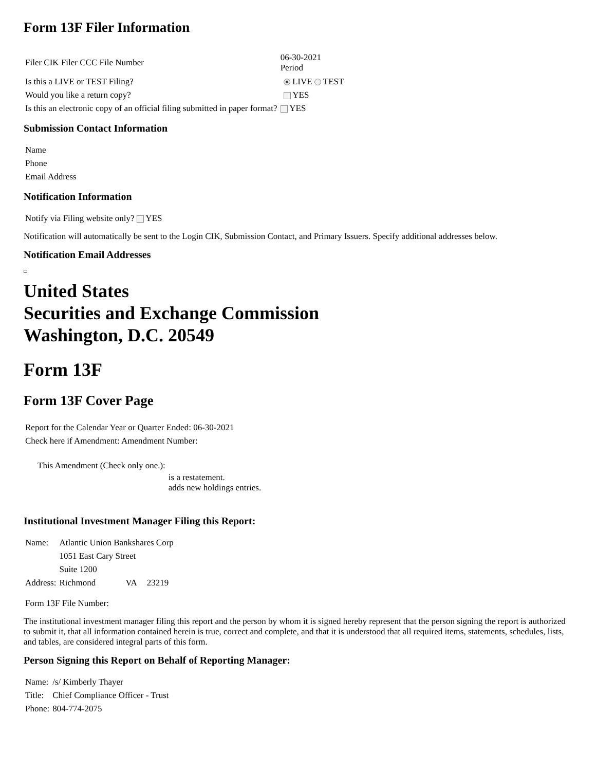Form 13F Filer Information
| Filer CIK Filer CCC File Number | 06-30-2021 Period | |
| Is this a LIVE or TEST Filing? | | LIVE TEST |
| Would you like a return copy? | | YES |
| Is this an electronic copy of an official filing submitted in paper format? | YES | |
Submission Contact Information
| Name |
| Phone |
| Email Address |
Notification Information
| Notify via Filing website only? YES |
Notification will automatically be sent to the Login CIK, Submission Contact, and Primary Issuers. Specify additional addresses below.
Notification Email Addresses
United States
Securities and Exchange Commission
Washington, D.C. 20549
Form 13F
Form 13F Cover Page
| Report for the Calendar Year or Quarter Ended: 06-30-2021 |
| Check here if Amendment: Amendment Number: |
| This Amendment (Check only one.): | |
| | is a restatement. adds new holdings entries. |
Institutional Investment Manager Filing this Report:
| Name: | Atlantic Union Bankshares Corp | | |
| | 1051 East Cary Street | | |
| | Suite 1200 | | |
| Address: | Richmond | VA | 23219 |
| Form 13F File Number: |
The institutional investment manager filing this report and the person by whom it is signed hereby represent that the person signing the report is authorized to submit it, that all information contained herein is true, correct and complete, and that it is understood that all required items, statements, schedules, lists, and tables, are considered integral parts of this form.
Person Signing this Report on Behalf of Reporting Manager:
| Name: | /s/ Kimberly Thayer |
| Title: | Chief Compliance Officer - Trust |
| Phone: | 804-774-2075 |